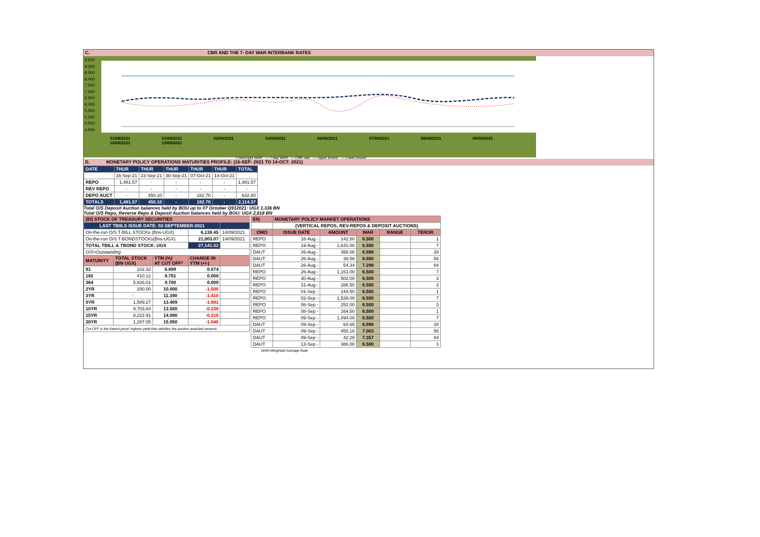C. CBR AND THE 7- DAY WAR INTERBANK RATES
9.500
9.000
8.500
8.000
7.500
7.000
6.500
6.000
5.500
5.000
4.500
4.000
31/08/2021 01/09/2021 02/09/2021 03/09/2021 06/09/2021 07/09/2021 08/09/2021 09/09/2021 10/09/2021 13/09/2021
• Overnight WAR — 7-day WAR — CBR rate — Upper bound — Lower bound
D. MONETARY POLICY OPERATIONS MATURITIES PROFILE: (16-SEP- 2021 TO 14-OCT- 2021)
| DATE | THUR | THUR | THUR | THUR | THUR | TOTAL |
| | 16-Sep-21 | 23-Sep-21 | 30-Sep-21 | 07-Oct-21 | 14-Oct-21 | |
| REPO | 1,481.57 | - | - | - | - | 1,481.57 |
| REV REPO | - | - | - | - | - | - |
| DEPO AUCT | - | 450.10 | - | 182.70 | - | 632.80 |
| TOTALS | 1,481.57 | 450.10 | - | 182.70 | - | 2,114.37 |
Total O/S Deposit Auction balances held by BOU up to 07 October Q912021: UGX 1,336 BN
Total O/S Repo, Reverse Repo & Deposit Auction balances held by BOU: UGX 2,818 BN
| (EI) STOCK OF TREASURY SECURITIES | | | | |
| LAST TBIILS ISSUE DATE: 02-SEPTEMBER-2021 | | | | |
| On-the-run O/S T-BILL STOCKs (Bns-UGX) | | | 6,138.45 | 14/09/2021 |
| On-the-run O/S T-BONDSTOCKs(Bns-UGX) | | | 21,003.07 | 14/09/2021 |
| TOTAL TBILL & TBOND STOCK- UGX | | | 27,141.52 | |
| O/S=Outstanding | | | | |
| MATURITY | TOTAL STOCK (BN UGX) | YTM (%) AT CUT OFF* | CHANGE IN YTM (+/-) | |
| 91 | 102.32 | 6.899 | 0.074 | |
| 182 | 410.12 | 8.751 | 0.000 | |
| 364 | 5,626.01 | 9.700 | 0.000 | |
| 2YR | 200.00 | 10.000 | -1.500 | |
| 3YR | - | 11.390 | -1.410 | |
| 5YR | 1,589.27 | 13.409 | -1.691 | |
| 10YR | 9,703.84 | 13.500 | -0.239 | |
| 15YR | 8,222.91 | 14.090 | -0.310 | |
| 20YR | 1,287.05 | 15.950 | -1.040 | |
| Cut OFF is the lowest price/ highest yield that satisfies the auction awarded amount. | | | | |
| EII) | MONETARY POLICY MARKET OPERATIONS | | | | |
| | (VERTICAL REPOS, REV-REPOS & DEPOSIT AUCTIONS) | | | | |
| OMO | ISSUE DATE | AMOUNT | WAR | RANGE | TENOR |
| REPO | 18-Aug - | 142.50 | 6.500 | | 1 |
| REPO | 19-Aug - | 1,641.00 | 6.500 | | 7 |
| DAUT | 26-Aug - | 358.08 | 6.998 | | 28 |
| DAUT | 26-Aug - | 39.58 | 6.950 | | 56 |
| DAUT | 26-Aug - | 54.34 | 7.299 | | 84 |
| REPO | 26-Aug - | 1,161.00 | 6.500 | | 7 |
| REPO | 30-Aug - | 502.00 | 6.500 | | 3 |
| REPO | 31-Aug - | 286.50 | 6.500 | | 2 |
| REPO | 01-Sep - | 244.50 | 6.500 | | 1 |
| REPO | 02-Sep - | 1,539.00 | 6.500 | | 7 |
| REPO | 06-Sep - | 252.00 | 6.500 | | 3 |
| REPO | 08-Sep - | 164.50 | 6.500 | | 1 |
| REPO | 09-Sep - | 1,094.00 | 6.500 | | 7 |
| DAUT | 09-Sep - | 64.65 | 6.998 | | 28 |
| DAUT | 09-Sep - | 450.16 | 7.003 | | 56 |
| DAUT | 09-Sep - | 42.28 | 7.357 | | 84 |
| DAUT | 13-Sep - | 386.00 | 6.500 | | 3 |
WAR-Weighted Average Rate